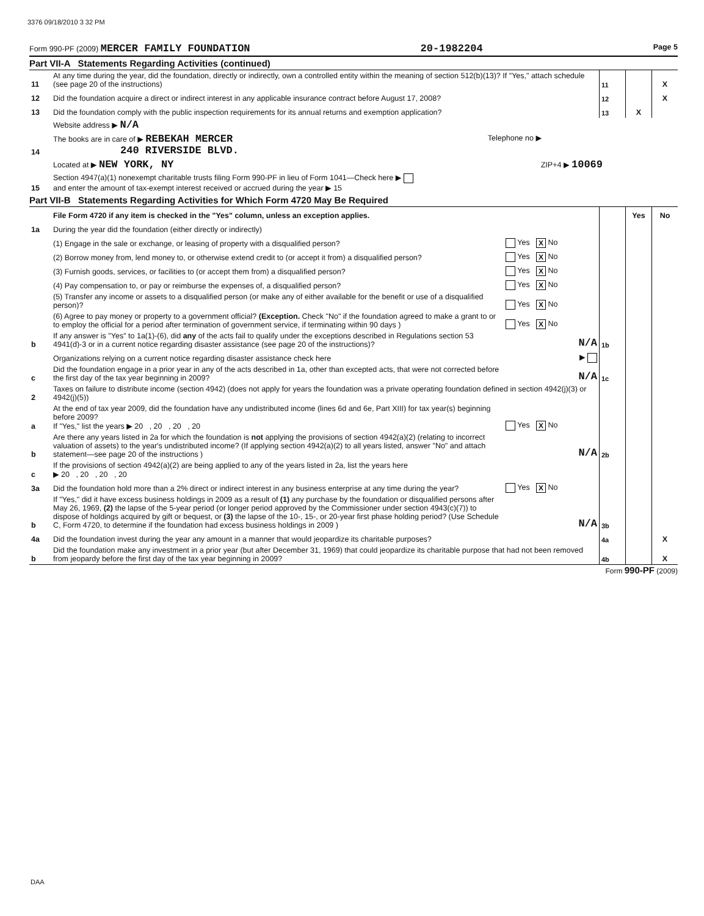3376 09/18/2010 3 32 PM
Form 990-PF (2009) MERCER FAMILY FOUNDATION 20-1982204 Page 5
Part VII-A Statements Regarding Activities (continued)
| 11 | At any time during the year, did the foundation, directly or indirectly, own a controlled entity within the meaning of section 512(b)(13)? If "Yes," attach schedule (see page 20 of the instructions) | 11 | | X |
| 12 | Did the foundation acquire a direct or indirect interest in any applicable insurance contract before August 17, 2008? | 12 | | X |
| 13 | Did the foundation comply with the public inspection requirements for its annual returns and exemption application? | 13 | X | |
| | Website address ▶ N/A | | | |
| 14 | The books are in care of ▶ REBEKAH MERCER Telephone no ▶ 240 RIVERSIDE BLVD. | | | |
| | Located at ▶ NEW YORK, NY ZIP+4 ▶ 10069 | | | |
| 15 | Section 4947(a)(1) nonexempt charitable trusts filing Form 990-PF in lieu of Form 1041—Check here ▶ and enter the amount of tax-exempt interest received or accrued during the year ▶ 15 | | | |
Part VII-B Statements Regarding Activities for Which Form 4720 May Be Required
| | File Form 4720 if any item is checked in the "Yes" column, unless an exception applies. | | | Yes | No |
| 1a | During the year did the foundation (either directly or indirectly) | | | | |
| | (1) Engage in the sale or exchange, or leasing of property with a disqualified person? | Yes X No | | | |
| | (2) Borrow money from, lend money to, or otherwise extend credit to (or accept it from) a disqualified person? | Yes X No | | | |
| | (3) Furnish goods, services, or facilities to (or accept them from) a disqualified person? | Yes X No | | | |
| | (4) Pay compensation to, or pay or reimburse the expenses of, a disqualified person? | Yes X No | | | |
| | (5) Transfer any income or assets to a disqualified person (or make any of either available for the benefit or use of a disqualified person)? | Yes X No | | | |
| | (6) Agree to pay money or property to a government official? (Exception. Check "No" if the foundation agreed to make a grant to or to employ the official for a period after termination of government service, if terminating within 90 days ) | Yes X No | | | |
| b | If any answer is "Yes" to 1a(1)-(6), did any of the acts fail to qualify under the exceptions described in Regulations section 53 4941(d)-3 or in a current notice regarding disaster assistance (see page 20 of the instructions)? | N/A | 1b | | |
| | Organizations relying on a current notice regarding disaster assistance check here | ▶ | | | |
| c | Did the foundation engage in a prior year in any of the acts described in 1a, other than excepted acts, that were not corrected before the first day of the tax year beginning in 2009? | N/A | 1c | | |
| 2 | Taxes on failure to distribute income (section 4942) (does not apply for years the foundation was a private operating foundation defined in section 4942(j)(3) or 4942(j)(5)) | | | | |
| a | At the end of tax year 2009, did the foundation have any undistributed income (lines 6d and 6e, Part XIII) for tax year(s) beginning before 2009? If "Yes," list the years ▶ 20 , 20 , 20 , 20 | Yes X No | | | |
| b | Are there any years listed in 2a for which the foundation is not applying the provisions of section 4942(a)(2) (relating to incorrect valuation of assets) to the year's undistributed income? (If applying section 4942(a)(2) to all years listed, answer "No" and attach statement—see page 20 of the instructions ) | N/A | 2b | | |
| c | If the provisions of section 4942(a)(2) are being applied to any of the years listed in 2a, list the years here ▶ 20 , 20 , 20 , 20 | | | | |
| 3a | Did the foundation hold more than a 2% direct or indirect interest in any business enterprise at any time during the year? | Yes X No | | | |
| b | If "Yes," did it have excess business holdings in 2009 as a result of (1) any purchase by the foundation or disqualified persons after May 26, 1969, (2) the lapse of the 5-year period (or longer period approved by the Commissioner under section 4943(c)(7)) to dispose of holdings acquired by gift or bequest, or (3) the lapse of the 10-, 15-, or 20-year first phase holding period? (Use Schedule C, Form 4720, to determine if the foundation had excess business holdings in 2009 ) | N/A | 3b | | |
| 4a | Did the foundation invest during the year any amount in a manner that would jeopardize its charitable purposes? | | 4a | | X |
| b | Did the foundation make any investment in a prior year (but after December 31, 1969) that could jeopardize its charitable purpose that had not been removed from jeopardy before the first day of the tax year beginning in 2009? | | 4b | | X |
Form 990-PF (2009)
DAA